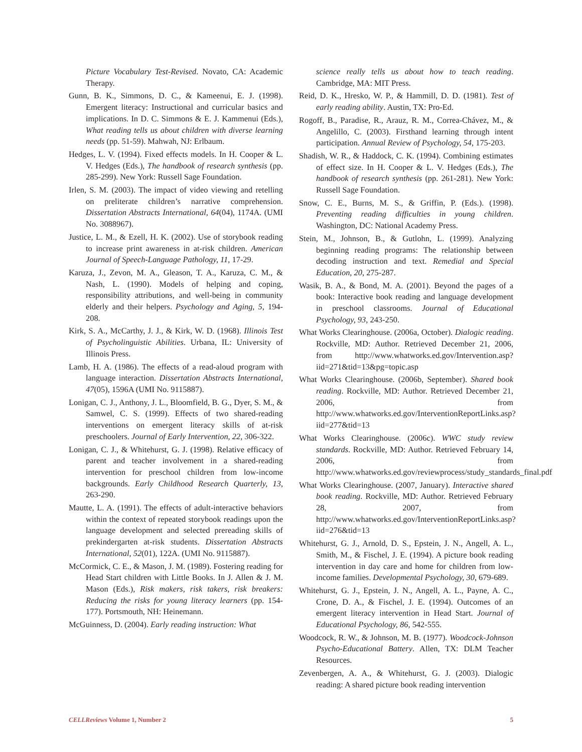Picture Vocabulary Test-Revised. Novato, CA: Academic Therapy.
Gunn, B. K., Simmons, D. C., & Kameenui, E. J. (1998). Emergent literacy: Instructional and curricular basics and implications. In D. C. Simmons & E. J. Kammenui (Eds.), What reading tells us about children with diverse learning needs (pp. 51-59). Mahwah, NJ: Erlbaum.
Hedges, L. V. (1994). Fixed effects models. In H. Cooper & L. V. Hedges (Eds.), The handbook of research synthesis (pp. 285-299). New York: Russell Sage Foundation.
Irlen, S. M. (2003). The impact of video viewing and retelling on preliterate children’s narrative comprehension. Dissertation Abstracts International, 64(04), 1174A. (UMI No. 3088967).
Justice, L. M., & Ezell, H. K. (2002). Use of storybook reading to increase print awareness in at-risk children. American Journal of Speech-Language Pathology, 11, 17-29.
Karuza, J., Zevon, M. A., Gleason, T. A., Karuza, C. M., & Nash, L. (1990). Models of helping and coping, responsibility attributions, and well-being in community elderly and their helpers. Psychology and Aging, 5, 194-208.
Kirk, S. A., McCarthy, J. J., & Kirk, W. D. (1968). Illinois Test of Psycholinguistic Abilities. Urbana, IL: University of Illinois Press.
Lamb, H. A. (1986). The effects of a read-aloud program with language interaction. Dissertation Abstracts International, 47(05), 1596A (UMI No. 9115887).
Lonigan, C. J., Anthony, J. L., Bloomfield, B. G., Dyer, S. M., & Samwel, C. S. (1999). Effects of two shared-reading interventions on emergent literacy skills of at-risk preschoolers. Journal of Early Intervention, 22, 306-322.
Lonigan, C. J., & Whitehurst, G. J. (1998). Relative efficacy of parent and teacher involvement in a shared-reading intervention for preschool children from low-income backgrounds. Early Childhood Research Quarterly, 13, 263-290.
Mautte, L. A. (1991). The effects of adult-interactive behaviors within the context of repeated storybook readings upon the language development and selected prereading skills of prekindergarten at-risk students. Dissertation Abstracts International, 52(01), 122A. (UMI No. 9115887).
McCormick, C. E., & Mason, J. M. (1989). Fostering reading for Head Start children with Little Books. In J. Allen & J. M. Mason (Eds.), Risk makers, risk takers, risk breakers: Reducing the risks for young literacy learners (pp. 154-177). Portsmouth, NH: Heinemann.
McGuinness, D. (2004). Early reading instruction: What
science really tells us about how to teach reading. Cambridge, MA: MIT Press.
Reid, D. K., Hresko, W. P., & Hammill, D. D. (1981). Test of early reading ability. Austin, TX: Pro-Ed.
Rogoff, B., Paradise, R., Arauz, R. M., Correa-Chávez, M., & Angelillo, C. (2003). Firsthand learning through intent participation. Annual Review of Psychology, 54, 175-203.
Shadish, W. R., & Haddock, C. K. (1994). Combining estimates of effect size. In H. Cooper & L. V. Hedges (Eds.), The handbook of research synthesis (pp. 261-281). New York: Russell Sage Foundation.
Snow, C. E., Burns, M. S., & Griffin, P. (Eds.). (1998). Preventing reading difficulties in young children. Washington, DC: National Academy Press.
Stein, M., Johnson, B., & Gutlohn, L. (1999). Analyzing beginning reading programs: The relationship between decoding instruction and text. Remedial and Special Education, 20, 275-287.
Wasik, B. A., & Bond, M. A. (2001). Beyond the pages of a book: Interactive book reading and language development in preschool classrooms. Journal of Educational Psychology, 93, 243-250.
What Works Clearinghouse. (2006a, October). Dialogic reading. Rockville, MD: Author. Retrieved December 21, 2006, from http://www.whatworks.ed.gov/Intervention.asp?iid=271&tid=13&pg=topic.asp
What Works Clearinghouse. (2006b, September). Shared book reading. Rockville, MD: Author. Retrieved December 21, 2006, from http://www.whatworks.ed.gov/InterventionReportLinks.asp?iid=277&tid=13
What Works Clearinghouse. (2006c). WWC study review standards. Rockville, MD: Author. Retrieved February 14, 2006, from http://www.whatworks.ed.gov/reviewprocess/study_standards_final.pdf
What Works Clearinghouse. (2007, January). Interactive shared book reading. Rockville, MD: Author. Retrieved February 28, 2007, from http://www.whatworks.ed.gov/InterventionReportLinks.asp?iid=276&tid=13
Whitehurst, G. J., Arnold, D. S., Epstein, J. N., Angell, A. L., Smith, M., & Fischel, J. E. (1994). A picture book reading intervention in day care and home for children from low-income families. Developmental Psychology, 30, 679-689.
Whitehurst, G. J., Epstein, J. N., Angell, A. L., Payne, A. C., Crone, D. A., & Fischel, J. E. (1994). Outcomes of an emergent literacy intervention in Head Start. Journal of Educational Psychology, 86, 542-555.
Woodcock, R. W., & Johnson, M. B. (1977). Woodcock-Johnson Psycho-Educational Battery. Allen, TX: DLM Teacher Resources.
Zevenbergen, A. A., & Whitehurst, G. J. (2003). Dialogic reading: A shared picture book reading intervention
CELLReviews Volume 1, Number 2 5